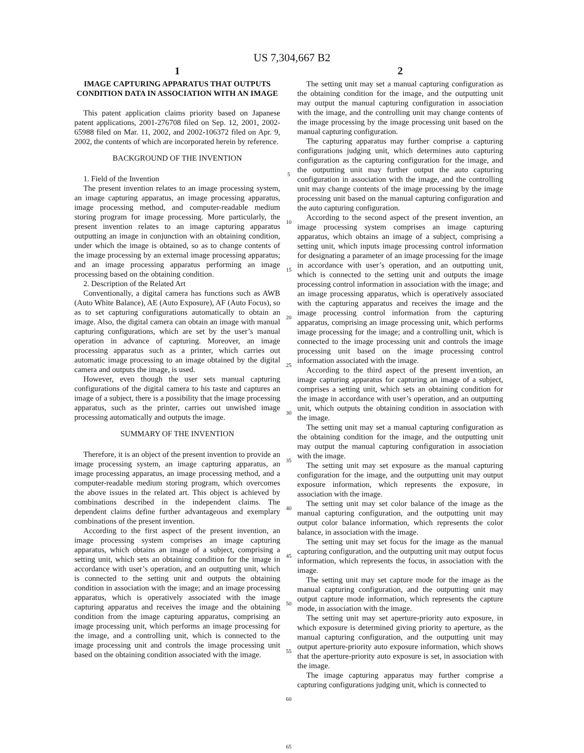US 7,304,667 B2
1
IMAGE CAPTURING APPARATUS THAT OUTPUTS CONDITION DATA IN ASSOCIATION WITH AN IMAGE
This patent application claims priority based on Japanese patent applications, 2001-276708 filed on Sep. 12, 2001, 2002-65988 filed on Mar. 11, 2002, and 2002-106372 filed on Apr. 9, 2002, the contents of which are incorporated herein by reference.
BACKGROUND OF THE INVENTION
1. Field of the Invention
The present invention relates to an image processing system, an image capturing apparatus, an image processing apparatus, image processing method, and computer-readable medium storing program for image processing. More particularly, the present invention relates to an image capturing apparatus outputting an image in conjunction with an obtaining condition, under which the image is obtained, so as to change contents of the image processing by an external image processing apparatus; and an image processing apparatus performing an image processing based on the obtaining condition.
2. Description of the Related Art
Conventionally, a digital camera has functions such as AWB (Auto White Balance), AE (Auto Exposure), AF (Auto Focus), so as to set capturing configurations automatically to obtain an image. Also, the digital camera can obtain an image with manual capturing configurations, which are set by the user’s manual operation in advance of capturing. Moreover, an image processing apparatus such as a printer, which carries out automatic image processing to an image obtained by the digital camera and outputs the image, is used.
However, even though the user sets manual capturing configurations of the digital camera to his taste and captures an image of a subject, there is a possibility that the image processing apparatus, such as the printer, carries out unwished image processing automatically and outputs the image.
SUMMARY OF THE INVENTION
Therefore, it is an object of the present invention to provide an image processing system, an image capturing apparatus, an image processing apparatus, an image processing method, and a computer-readable medium storing program, which overcomes the above issues in the related art. This object is achieved by combinations described in the independent claims. The dependent claims define further advantageous and exemplary combinations of the present invention.
According to the first aspect of the present invention, an image processing system comprises an image capturing apparatus, which obtains an image of a subject, comprising a setting unit, which sets an obtaining condition for the image in accordance with user’s operation, and an outputting unit, which is connected to the setting unit and outputs the obtaining condition in association with the image; and an image processing apparatus, which is operatively associated with the image capturing apparatus and receives the image and the obtaining condition from the image capturing apparatus, comprising an image processing unit, which performs an image processing for the image, and a controlling unit, which is connected to the image processing unit and controls the image processing unit based on the obtaining condition associated with the image.
5
10
15
20
25
30
35
40
45
50
55
60
65
2
The setting unit may set a manual capturing configuration as the obtaining condition for the image, and the outputting unit may output the manual capturing configuration in association with the image, and the controlling unit may change contents of the image processing by the image processing unit based on the manual capturing configuration.
The capturing apparatus may further comprise a capturing configurations judging unit, which determines auto capturing configuration as the capturing configuration for the image, and the outputting unit may further output the auto capturing configuration in association with the image, and the controlling unit may change contents of the image processing by the image processing unit based on the manual capturing configuration and the auto capturing configuration.
According to the second aspect of the present invention, an image processing system comprises an image capturing apparatus, which obtains an image of a subject, comprising a setting unit, which inputs image processing control information for designating a parameter of an image processing for the image in accordance with user’s operation, and an outputting unit, which is connected to the setting unit and outputs the image processing control information in association with the image; and an image processing apparatus, which is operatively associated with the capturing apparatus and receives the image and the image processing control information from the capturing apparatus, comprising an image processing unit, which performs image processing for the image; and a controlling unit, which is connected to the image processing unit and controls the image processing unit based on the image processing control information associated with the image.
According to the third aspect of the present invention, an image capturing apparatus for capturing an image of a subject, comprises a setting unit, which sets an obtaining condition for the image in accordance with user’s operation, and an outputting unit, which outputs the obtaining condition in association with the image.
The setting unit may set a manual capturing configuration as the obtaining condition for the image, and the outputting unit may output the manual capturing configuration in association with the image.
The setting unit may set exposure as the manual capturing configuration for the image, and the outputting unit may output exposure information, which represents the exposure, in association with the image.
The setting unit may set color balance of the image as the manual capturing configuration, and the outputting unit may output color balance information, which represents the color balance, in association with the image.
The setting unit may set focus for the image as the manual capturing configuration, and the outputting unit may output focus information, which represents the focus, in association with the image.
The setting unit may set capture mode for the image as the manual capturing configuration, and the outputting unit may output capture mode information, which represents the capture mode, in association with the image.
The setting unit may set aperture-priority auto exposure, in which exposure is determined giving priority to aperture, as the manual capturing configuration, and the outputting unit may output aperture-priority auto exposure information, which shows that the aperture-priority auto exposure is set, in association with the image.
The image capturing apparatus may further comprise a capturing configurations judging unit, which is connected to